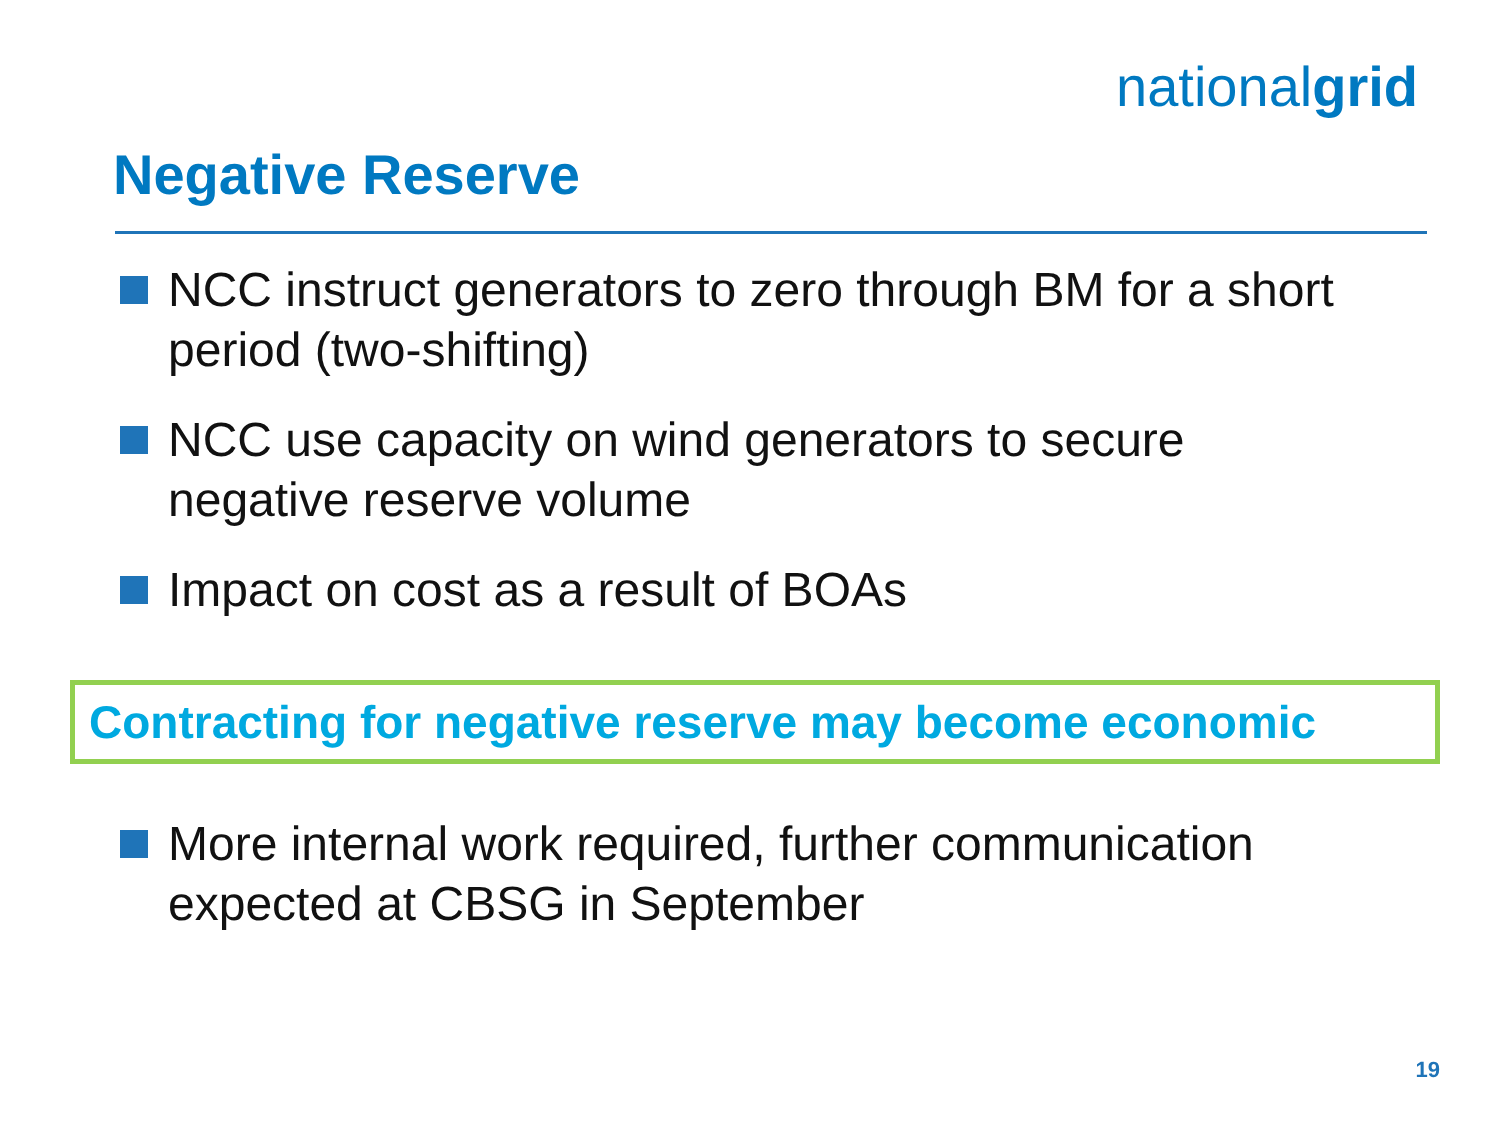nationalgrid
Negative Reserve
NCC instruct generators to zero through BM for a short period (two-shifting)
NCC use capacity on wind generators to secure negative reserve volume
Impact on cost as a result of BOAs
Contracting for negative reserve may become economic
More internal work required, further communication expected at CBSG in September
19